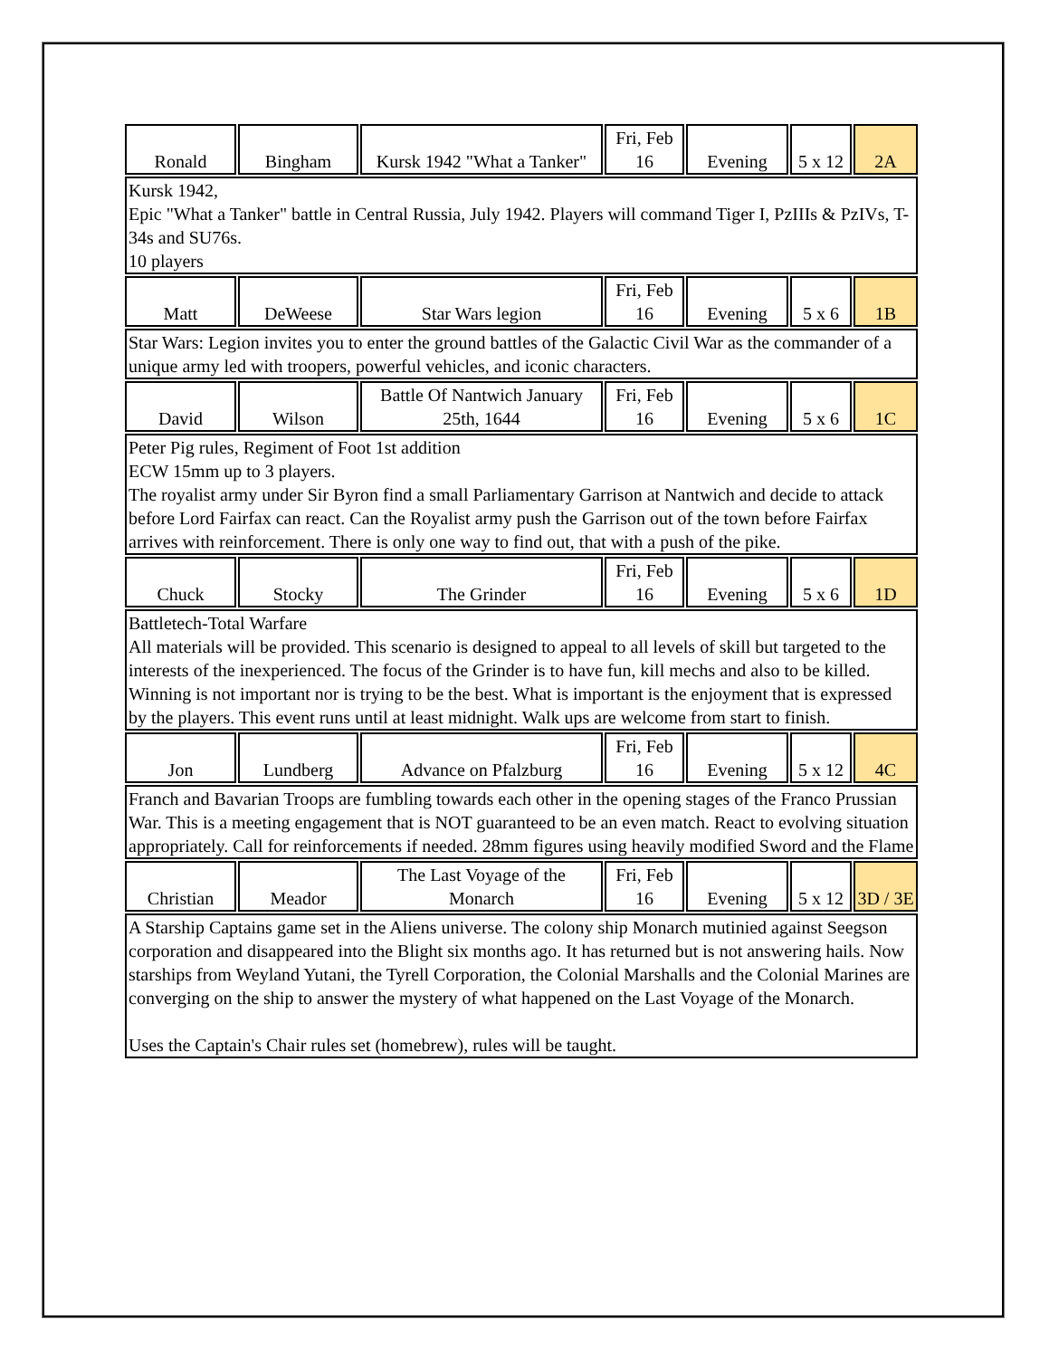| Ronald | Bingham | Kursk 1942 "What a Tanker" | Fri, Feb 16 | Evening | 5 x 12 | 2A |
| Kursk 1942, Epic "What a Tanker" battle in Central Russia, July 1942. Players will command Tiger I, PzIIIs & PzIVs, T-34s and SU76s. 10 players | | | | | | |
| Matt | DeWeese | Star Wars legion | Fri, Feb 16 | Evening | 5 x 6 | 1B |
| Star Wars: Legion invites you to enter the ground battles of the Galactic Civil War as the commander of a unique army led with troopers, powerful vehicles, and iconic characters. | | | | | | |
| David | Wilson | Battle Of Nantwich January 25th, 1644 | Fri, Feb 16 | Evening | 5 x 6 | 1C |
| Peter Pig rules, Regiment of Foot 1st addition ECW 15mm up to 3 players. The royalist army under Sir Byron find a small Parliamentary Garrison at Nantwich and decide to attack before Lord Fairfax can react. Can the Royalist army push the Garrison out of the town before Fairfax arrives with reinforcement. There is only one way to find out, that with a push of the pike. | | | | | | |
| Chuck | Stocky | The Grinder | Fri, Feb 16 | Evening | 5 x 6 | 1D |
| Battletech-Total Warfare All materials will be provided. This scenario is designed to appeal to all levels of skill but targeted to the interests of the inexperienced. The focus of the Grinder is to have fun, kill mechs and also to be killed. Winning is not important nor is trying to be the best. What is important is the enjoyment that is expressed by the players. This event runs until at least midnight. Walk ups are welcome from start to finish. | | | | | | |
| Jon | Lundberg | Advance on Pfalzburg | Fri, Feb 16 | Evening | 5 x 12 | 4C |
| Franch and Bavarian Troops are fumbling towards each other in the opening stages of the Franco Prussian War. This is a meeting engagement that is NOT guaranteed to be an even match. React to evolving situation appropriately. Call for reinforcements if needed. 28mm figures using heavily modified Sword and the Flame | | | | | | |
| Christian | Meador | The Last Voyage of the Monarch | Fri, Feb 16 | Evening | 5 x 12 | 3D / 3E |
| A Starship Captains game set in the Aliens universe. The colony ship Monarch mutinied against Seegson corporation and disappeared into the Blight six months ago. It has returned but is not answering hails. Now starships from Weyland Yutani, the Tyrell Corporation, the Colonial Marshalls and the Colonial Marines are converging on the ship to answer the mystery of what happened on the Last Voyage of the Monarch. Uses the Captain's Chair rules set (homebrew), rules will be taught. | | | | | | |